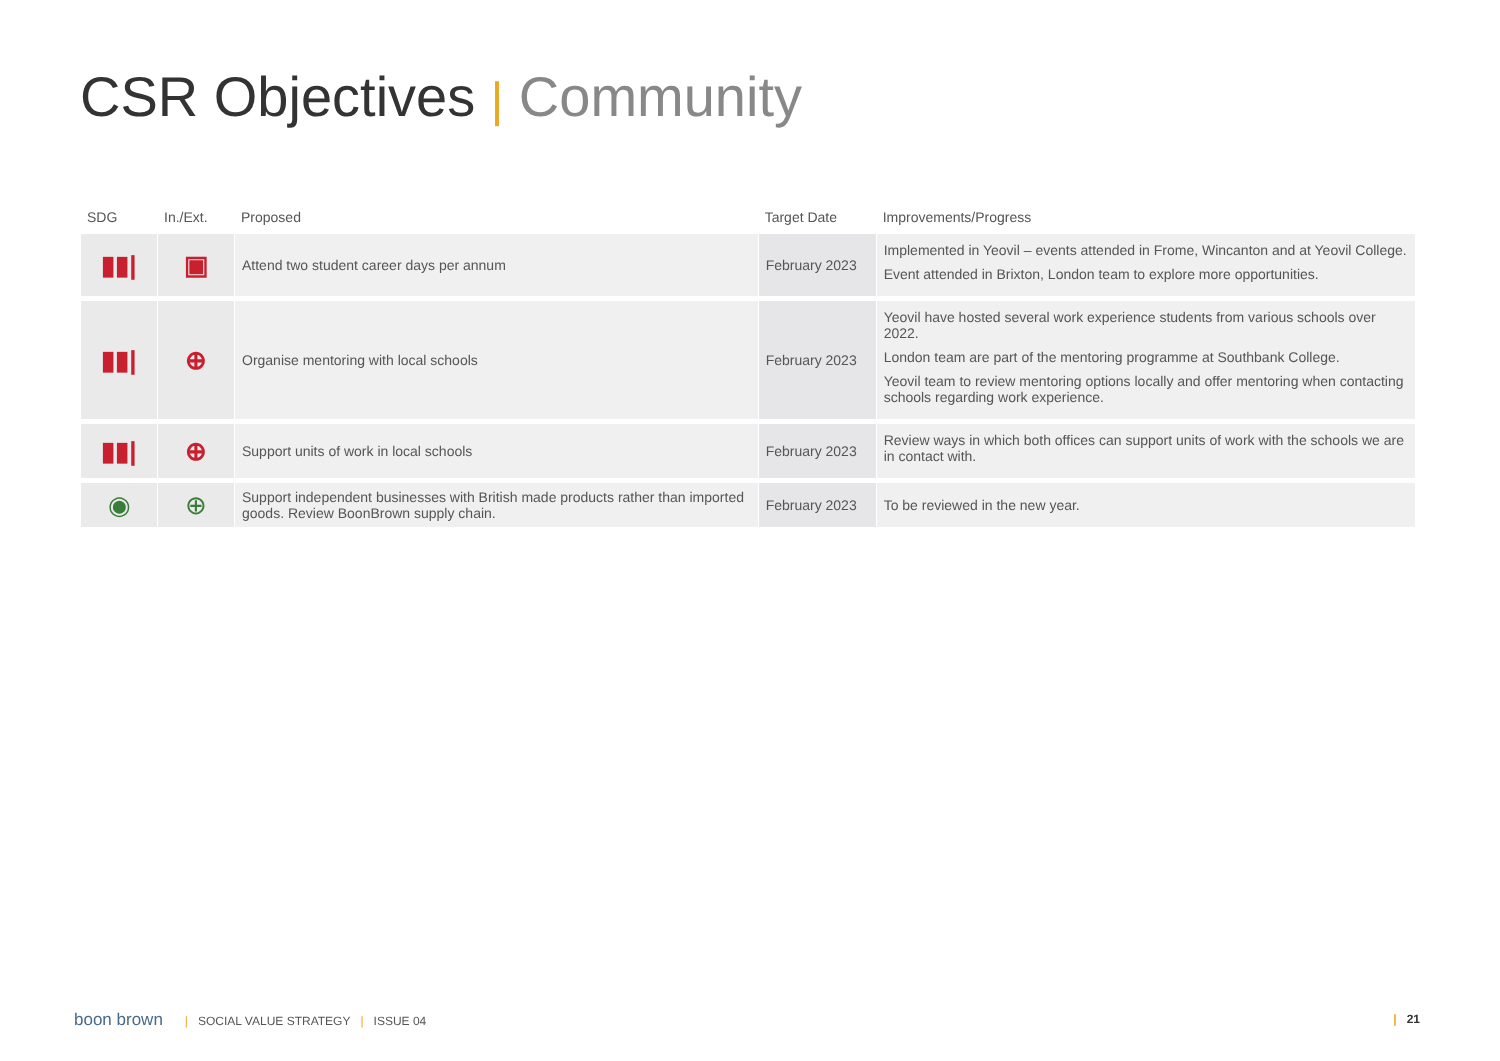CSR Objectives | Community
| SDG | In./Ext. | Proposed | Target Date | Improvements/Progress |
| --- | --- | --- | --- | --- |
| ▮▮/ | ▣ | Attend two student career days per annum | February 2023 | Implemented in Yeovil – events attended in Frome, Wincanton and at Yeovil College. Event attended in Brixton, London team to explore more opportunities. |
| ▮▮/ | ⊕ | Organise mentoring with local schools | February 2023 | Yeovil have hosted several work experience students from various schools over 2022. London team are part of the mentoring programme at Southbank College. Yeovil team to review mentoring options locally and offer mentoring when contacting schools regarding work experience. |
| ▮▮/ | ⊕ | Support units of work in local schools | February 2023 | Review ways in which both offices can support units of work with the schools we are in contact with. |
| ◉ | ⊕ | Support independent businesses with British made products rather than imported goods. Review BoonBrown supply chain. | February 2023 | To be reviewed in the new year. |
boon brown | SOCIAL VALUE STRATEGY | ISSUE 04
| 21